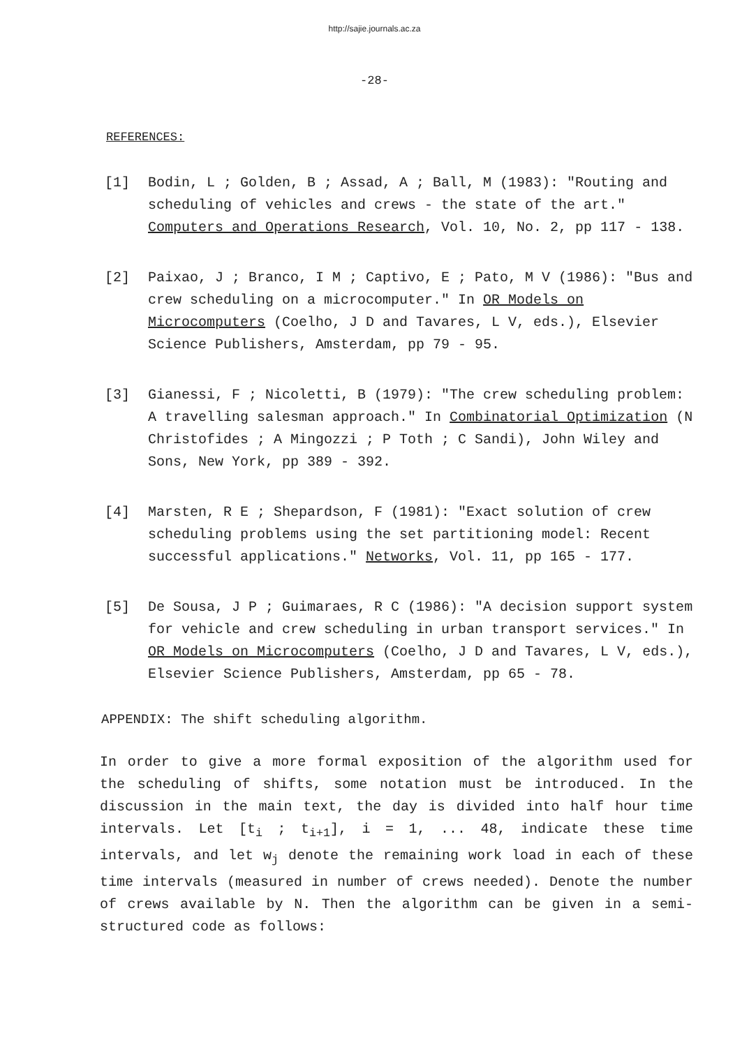http://sajie.journals.ac.za
-28-
REFERENCES:
[1] Bodin, L ; Golden, B ; Assad, A ; Ball, M (1983): "Routing and scheduling of vehicles and crews - the state of the art." Computers and Operations Research, Vol. 10, No. 2, pp 117 - 138.
[2] Paixao, J ; Branco, I M ; Captivo, E ; Pato, M V (1986): "Bus and crew scheduling on a microcomputer." In OR Models on Microcomputers (Coelho, J D and Tavares, L V, eds.), Elsevier Science Publishers, Amsterdam, pp 79 - 95.
[3] Gianessi, F ; Nicoletti, B (1979): "The crew scheduling problem: A travelling salesman approach." In Combinatorial Optimization (N Christofides ; A Mingozzi ; P Toth ; C Sandi), John Wiley and Sons, New York, pp 389 - 392.
[4] Marsten, R E ; Shepardson, F (1981): "Exact solution of crew scheduling problems using the set partitioning model: Recent successful applications." Networks, Vol. 11, pp 165 - 177.
[5] De Sousa, J P ; Guimaraes, R C (1986): "A decision support system for vehicle and crew scheduling in urban transport services." In OR Models on Microcomputers (Coelho, J D and Tavares, L V, eds.), Elsevier Science Publishers, Amsterdam, pp 65 - 78.
APPENDIX: The shift scheduling algorithm.
In order to give a more formal exposition of the algorithm used for the scheduling of shifts, some notation must be introduced. In the discussion in the main text, the day is divided into half hour time intervals. Let [t<sub>i</sub> ; t<sub>i+1</sub>], i = 1, ... 48, indicate these time intervals, and let w<sub>j</sub> denote the remaining work load in each of these time intervals (measured in number of crews needed). Denote the number of crews available by N. Then the algorithm can be given in a semi-structured code as follows: